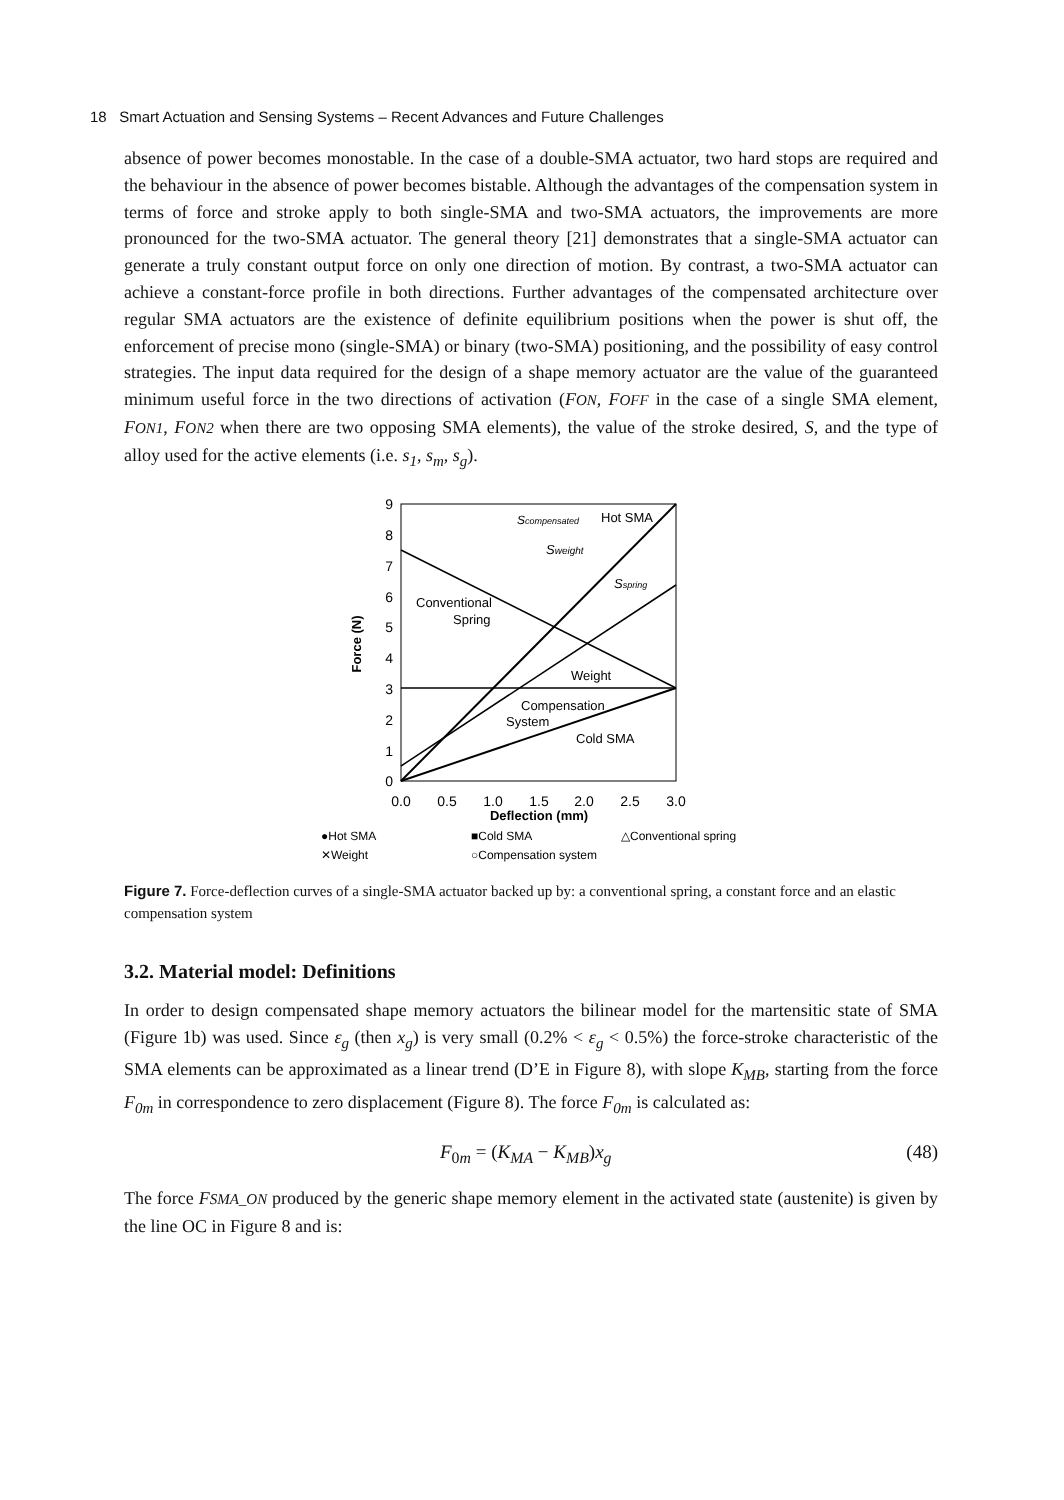18 Smart Actuation and Sensing Systems – Recent Advances and Future Challenges
absence of power becomes monostable. In the case of a double-SMA actuator, two hard stops are required and the behaviour in the absence of power becomes bistable. Although the advantages of the compensation system in terms of force and stroke apply to both single-SMA and two-SMA actuators, the improvements are more pronounced for the two-SMA actuator. The general theory [21] demonstrates that a single-SMA actuator can generate a truly constant output force on only one direction of motion. By contrast, a two-SMA actuator can achieve a constant-force profile in both directions. Further advantages of the compensated architecture over regular SMA actuators are the existence of definite equilibrium positions when the power is shut off, the enforcement of precise mono (single-SMA) or binary (two-SMA) positioning, and the possibility of easy control strategies. The input data required for the design of a shape memory actuator are the value of the guaranteed minimum useful force in the two directions of activation (FON, FOFF in the case of a single SMA element, FON1, FON2 when there are two opposing SMA elements), the value of the stroke desired, S, and the type of alloy used for the active elements (i.e. s<sub>1</sub>, s<sub>m</sub>, s<sub>g</sub>).
9
8
7
6
5
4
3
2
1
0
0.0
0.5
1.0
1.5
2.0
2.5
3.0
Deflection (mm)
Force (N)
Scompensated
Hot SMA
Sweight
Sspring
Conventional
Spring
Weight
Compensation
System
Cold SMA
●Hot SMA
■Cold SMA
△Conventional spring
✕Weight
○Compensation system
Figure 7. Force-deflection curves of a single-SMA actuator backed up by: a conventional spring, a constant force and an elastic compensation system
3.2. Material model: Definitions
In order to design compensated shape memory actuators the bilinear model for the martensitic state of SMA (Figure 1b) was used. Since ε<sub>g</sub> (then x<sub>g</sub>) is very small (0.2% < ε<sub>g</sub> < 0.5%) the force-stroke characteristic of the SMA elements can be approximated as a linear trend (D’E in Figure 8), with slope K<sub>MB</sub>, starting from the force F<sub>0m</sub> in correspondence to zero displacement (Figure 8). The force F<sub>0m</sub> is calculated as:
F<sub>0m</sub> = (K<sub>MA</sub> − K<sub>MB</sub>)x<sub>g</sub> (48)
The force FSMA_ON produced by the generic shape memory element in the activated state (austenite) is given by the line OC in Figure 8 and is: